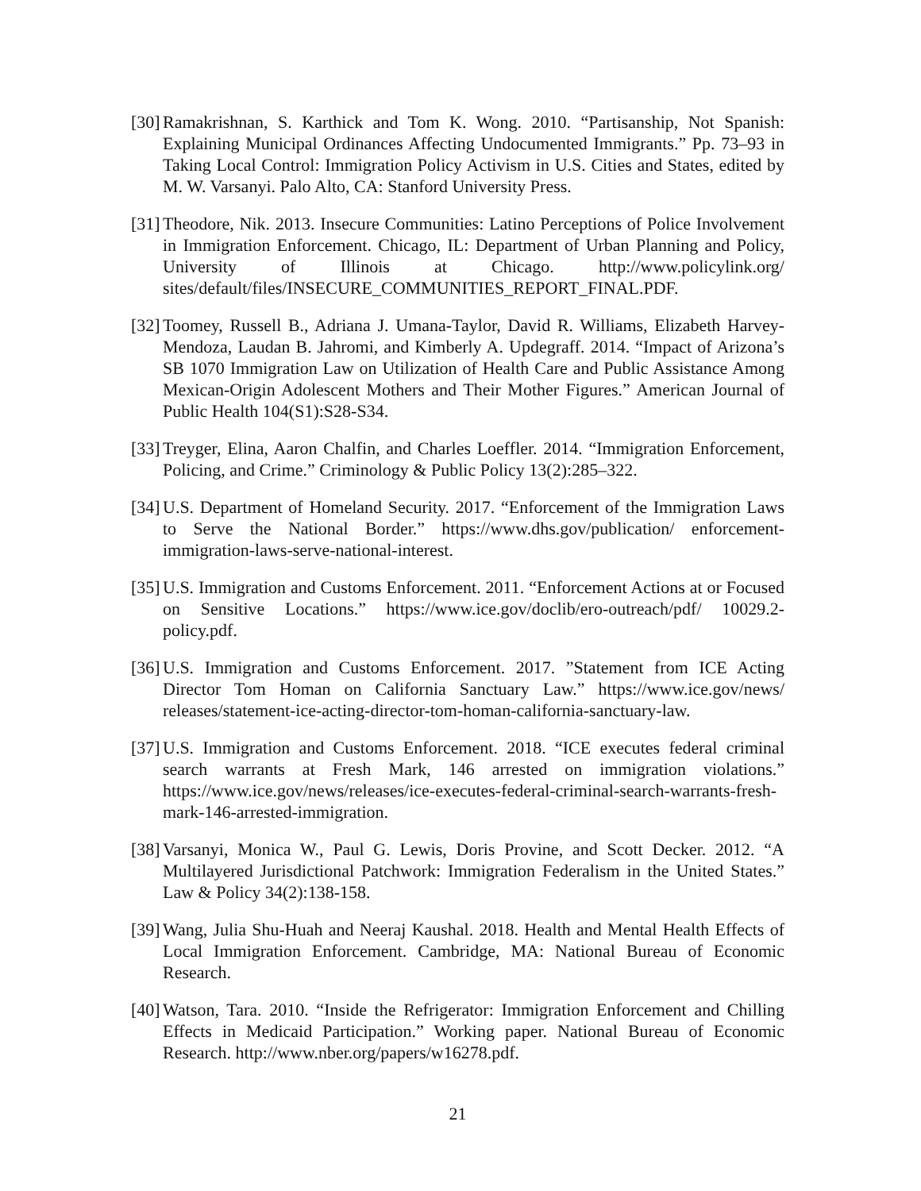[30]
Ramakrishnan, S. Karthick and Tom K. Wong. 2010. “Partisanship, Not Spanish: Explaining Municipal Ordinances Affecting Undocumented Immigrants.” Pp. 73–93 in Taking Local Control: Immigration Policy Activism in U.S. Cities and States, edited by M. W. Varsanyi. Palo Alto, CA: Stanford University Press.
[31]
Theodore, Nik. 2013. Insecure Communities: Latino Perceptions of Police Involvement in Immigration Enforcement. Chicago, IL: Department of Urban Planning and Policy, University of Illinois at Chicago. http://www.policylink.org/ sites/default/files/INSECURE_COMMUNITIES_REPORT_FINAL.PDF.
[32]
Toomey, Russell B., Adriana J. Umana-Taylor, David R. Williams, Elizabeth Harvey-Mendoza, Laudan B. Jahromi, and Kimberly A. Updegraff. 2014. “Impact of Arizona’s SB 1070 Immigration Law on Utilization of Health Care and Public Assistance Among Mexican-Origin Adolescent Mothers and Their Mother Figures.” American Journal of Public Health 104(S1):S28-S34.
[33]
Treyger, Elina, Aaron Chalfin, and Charles Loeffler. 2014. “Immigration Enforcement, Policing, and Crime.” Criminology & Public Policy 13(2):285–322.
[34]
U.S. Department of Homeland Security. 2017. “Enforcement of the Immigration Laws to Serve the National Border.” https://www.dhs.gov/publication/ enforcement-immigration-laws-serve-national-interest.
[35]
U.S. Immigration and Customs Enforcement. 2011. “Enforcement Actions at or Focused on Sensitive Locations.” https://www.ice.gov/doclib/ero-outreach/pdf/ 10029.2-policy.pdf.
[36]
U.S. Immigration and Customs Enforcement. 2017. ”Statement from ICE Acting Director Tom Homan on California Sanctuary Law.” https://www.ice.gov/news/ releases/statement-ice-acting-director-tom-homan-california-sanctuary-law.
[37]
U.S. Immigration and Customs Enforcement. 2018. “ICE executes federal criminal search warrants at Fresh Mark, 146 arrested on immigration violations.” https://www.ice.gov/news/releases/ice-executes-federal-criminal-search-warrants-fresh-mark-146-arrested-immigration.
[38]
Varsanyi, Monica W., Paul G. Lewis, Doris Provine, and Scott Decker. 2012. “A Multilayered Jurisdictional Patchwork: Immigration Federalism in the United States.” Law & Policy 34(2):138-158.
[39]
Wang, Julia Shu-Huah and Neeraj Kaushal. 2018. Health and Mental Health Effects of Local Immigration Enforcement. Cambridge, MA: National Bureau of Economic Research.
[40]
Watson, Tara. 2010. “Inside the Refrigerator: Immigration Enforcement and Chilling Effects in Medicaid Participation.” Working paper. National Bureau of Economic Research. http://www.nber.org/papers/w16278.pdf.
21